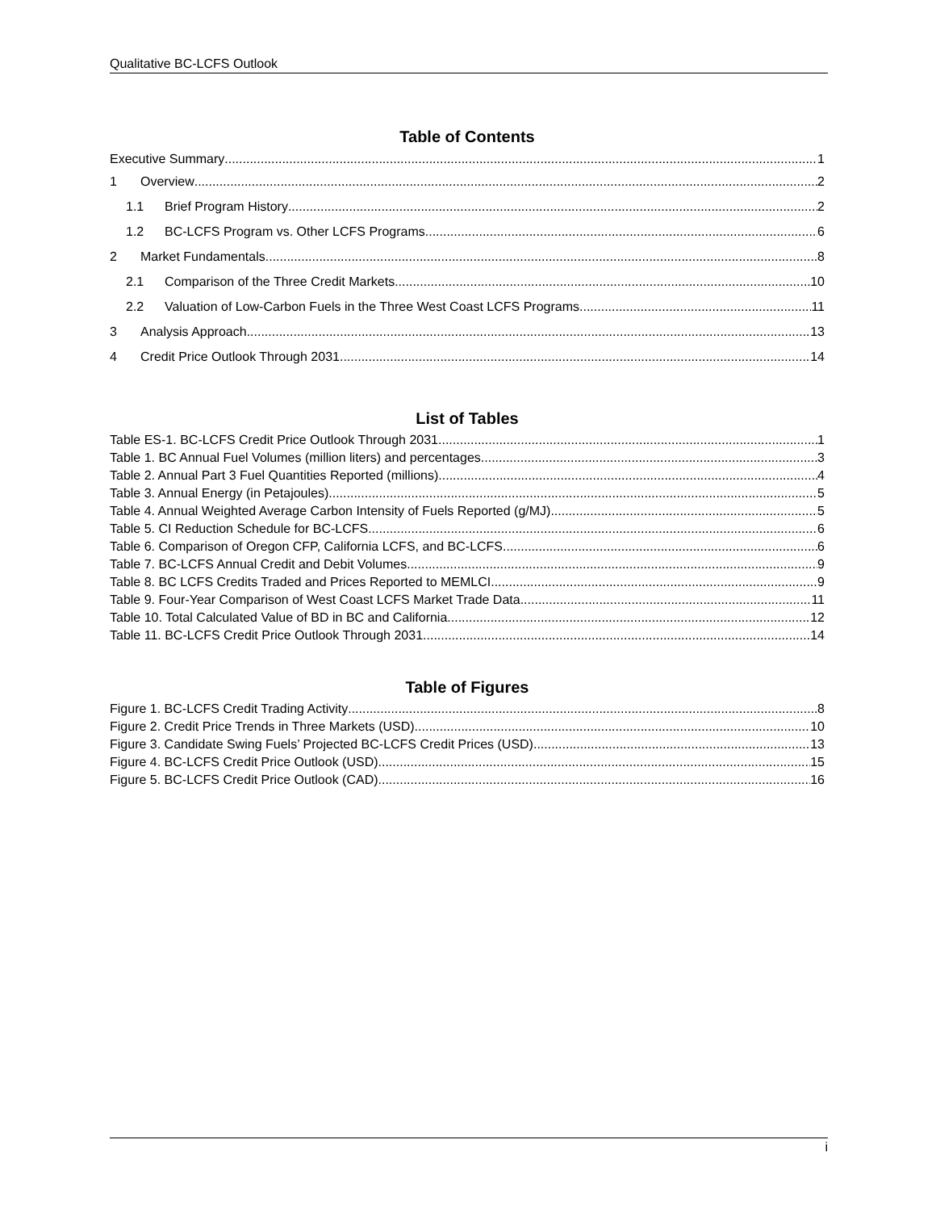Qualitative BC-LCFS Outlook
Table of Contents
Executive Summary 1
1 Overview 2
1.1 Brief Program History 2
1.2 BC-LCFS Program vs. Other LCFS Programs 6
2 Market Fundamentals 8
2.1 Comparison of the Three Credit Markets 10
2.2 Valuation of Low-Carbon Fuels in the Three West Coast LCFS Programs 11
3 Analysis Approach 13
4 Credit Price Outlook Through 2031 14
List of Tables
Table ES-1. BC-LCFS Credit Price Outlook Through 2031 1
Table 1. BC Annual Fuel Volumes (million liters) and percentages 3
Table 2. Annual Part 3 Fuel Quantities Reported (millions) 4
Table 3. Annual Energy (in Petajoules) 5
Table 4. Annual Weighted Average Carbon Intensity of Fuels Reported (g/MJ) 5
Table 5. CI Reduction Schedule for BC-LCFS 6
Table 6. Comparison of Oregon CFP, California LCFS, and BC-LCFS 6
Table 7. BC-LCFS Annual Credit and Debit Volumes 9
Table 8. BC LCFS Credits Traded and Prices Reported to MEMLCI 9
Table 9. Four-Year Comparison of West Coast LCFS Market Trade Data 11
Table 10. Total Calculated Value of BD in BC and California 12
Table 11. BC-LCFS Credit Price Outlook Through 2031 14
Table of Figures
Figure 1. BC-LCFS Credit Trading Activity 8
Figure 2. Credit Price Trends in Three Markets (USD) 10
Figure 3. Candidate Swing Fuels’ Projected BC-LCFS Credit Prices (USD) 13
Figure 4. BC-LCFS Credit Price Outlook (USD) 15
Figure 5. BC-LCFS Credit Price Outlook (CAD) 16
i